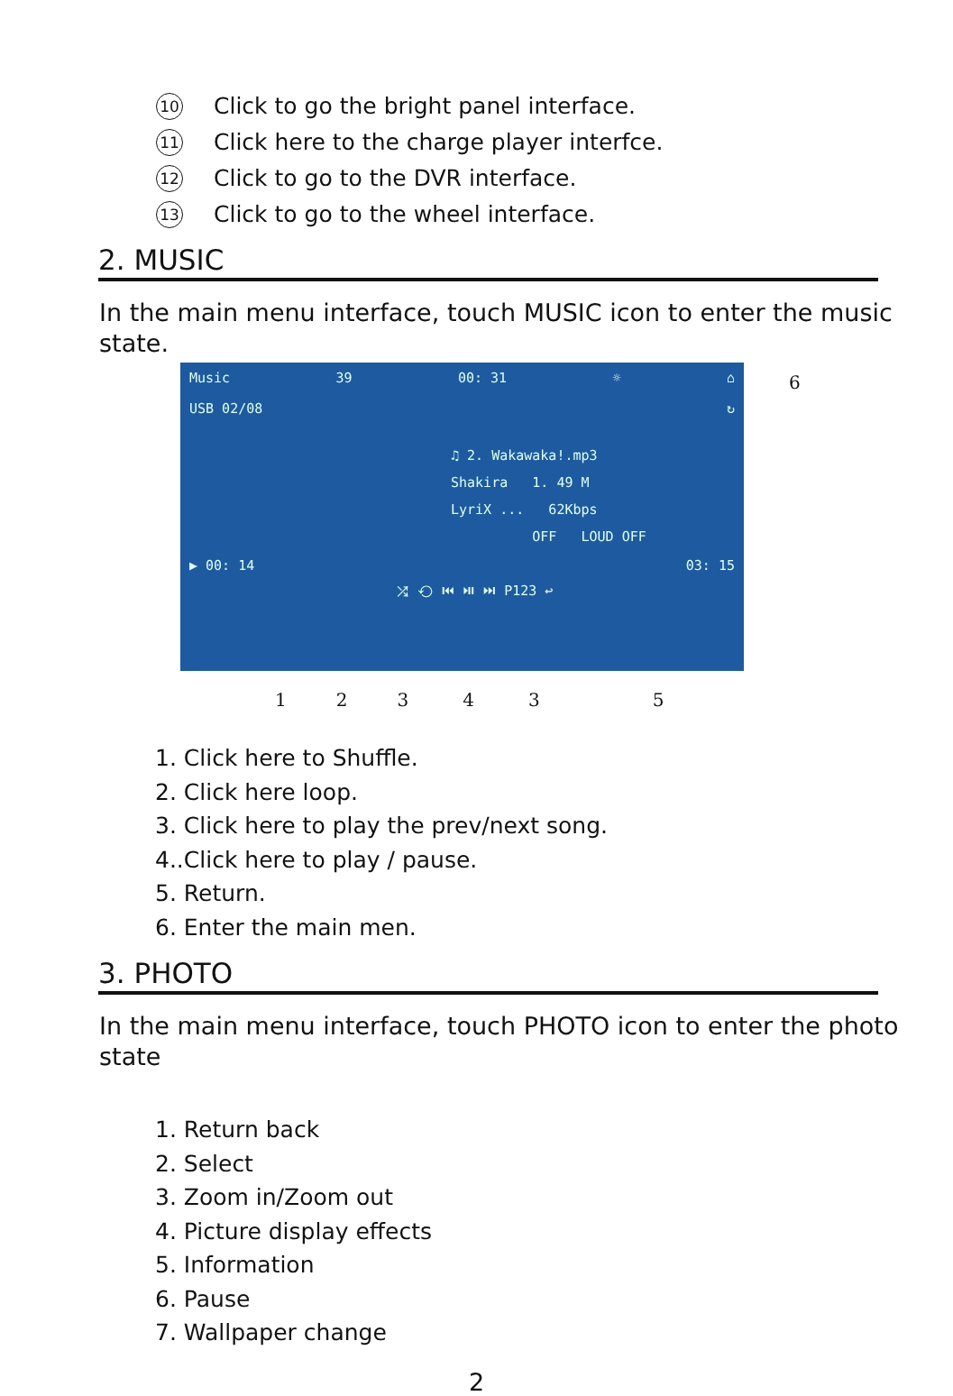10 Click to go the bright panel interface.
11 Click here to the charge player interfce.
12 Click to go to the DVR interface.
13 Click to go to the wheel interface.
2. MUSIC
In the main menu interface, touch MUSIC icon to enter the music state.
Music 39 00: 31 ☼ ⌂
USB 02/08 ↻
♫ 2. Wakawaka!.mp3
Shakira 1. 49 M
LyriX ... 62Kbps
OFF LOUD OFF
▶ 00: 14 03: 15
⤮ ⟲ ⏮ ⏯ ⏭ P123 ↩
6
123435
1. Click here to Shuffle.
2. Click here loop.
3. Click here to play the prev/next song.
4..Click here to play / pause.
5. Return.
6. Enter the main men.
3. PHOTO
In the main menu interface, touch PHOTO icon to enter the photo state
1. Return back
2. Select
3. Zoom in/Zoom out
4. Picture display effects
5. Information
6. Pause
7. Wallpaper change
2